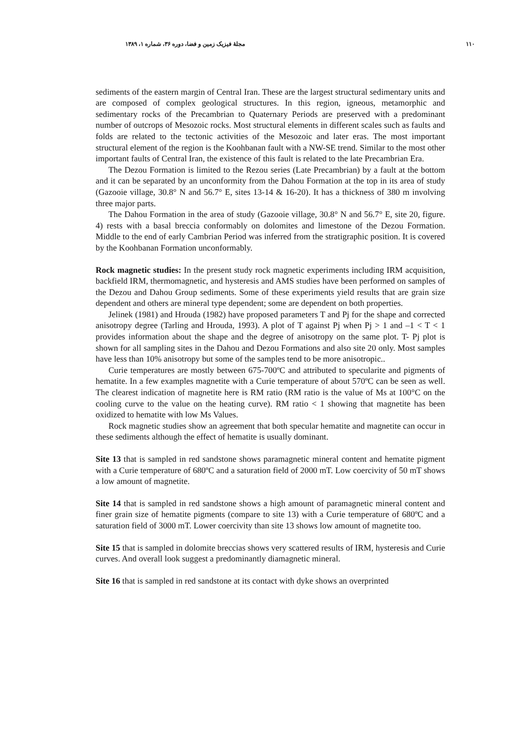۱۱۰ مجلهٔ فیزیک زمین و فضا، دوره ۳۶، شماره ۱، ۱۳۸۹
sediments of the eastern margin of Central Iran. These are the largest structural sedimentary units and are composed of complex geological structures. In this region, igneous, metamorphic and sedimentary rocks of the Precambrian to Quaternary Periods are preserved with a predominant number of outcrops of Mesozoic rocks. Most structural elements in different scales such as faults and folds are related to the tectonic activities of the Mesozoic and later eras. The most important structural element of the region is the Koohbanan fault with a NW-SE trend. Similar to the most other important faults of Central Iran, the existence of this fault is related to the late Precambrian Era.
The Dezou Formation is limited to the Rezou series (Late Precambrian) by a fault at the bottom and it can be separated by an unconformity from the Dahou Formation at the top in its area of study (Gazooie village, 30.8° N and 56.7° E, sites 13-14 & 16-20). It has a thickness of 380 m involving three major parts.
The Dahou Formation in the area of study (Gazooie village, 30.8° N and 56.7° E, site 20, figure. 4) rests with a basal breccia conformably on dolomites and limestone of the Dezou Formation. Middle to the end of early Cambrian Period was inferred from the stratigraphic position. It is covered by the Koohbanan Formation unconformably.
Rock magnetic studies: In the present study rock magnetic experiments including IRM acquisition, backfield IRM, thermomagnetic, and hysteresis and AMS studies have been performed on samples of the Dezou and Dahou Group sediments. Some of these experiments yield results that are grain size dependent and others are mineral type dependent; some are dependent on both properties.
Jelinek (1981) and Hrouda (1982) have proposed parameters T and Pj for the shape and corrected anisotropy degree (Tarling and Hrouda, 1993). A plot of T against Pj when Pj > 1 and –1 < T < 1 provides information about the shape and the degree of anisotropy on the same plot. T- Pj plot is shown for all sampling sites in the Dahou and Dezou Formations and also site 20 only. Most samples have less than 10% anisotropy but some of the samples tend to be more anisotropic..
Curie temperatures are mostly between 675-700ºC and attributed to specularite and pigments of hematite. In a few examples magnetite with a Curie temperature of about 570ºC can be seen as well. The clearest indication of magnetite here is RM ratio (RM ratio is the value of Ms at 100°C on the cooling curve to the value on the heating curve). RM ratio < 1 showing that magnetite has been oxidized to hematite with low Ms Values.
Rock magnetic studies show an agreement that both specular hematite and magnetite can occur in these sediments although the effect of hematite is usually dominant.
Site 13 that is sampled in red sandstone shows paramagnetic mineral content and hematite pigment with a Curie temperature of 680ºC and a saturation field of 2000 mT. Low coercivity of 50 mT shows a low amount of magnetite.
Site 14 that is sampled in red sandstone shows a high amount of paramagnetic mineral content and finer grain size of hematite pigments (compare to site 13) with a Curie temperature of 680ºC and a saturation field of 3000 mT. Lower coercivity than site 13 shows low amount of magnetite too.
Site 15 that is sampled in dolomite breccias shows very scattered results of IRM, hysteresis and Curie curves. And overall look suggest a predominantly diamagnetic mineral.
Site 16 that is sampled in red sandstone at its contact with dyke shows an overprinted